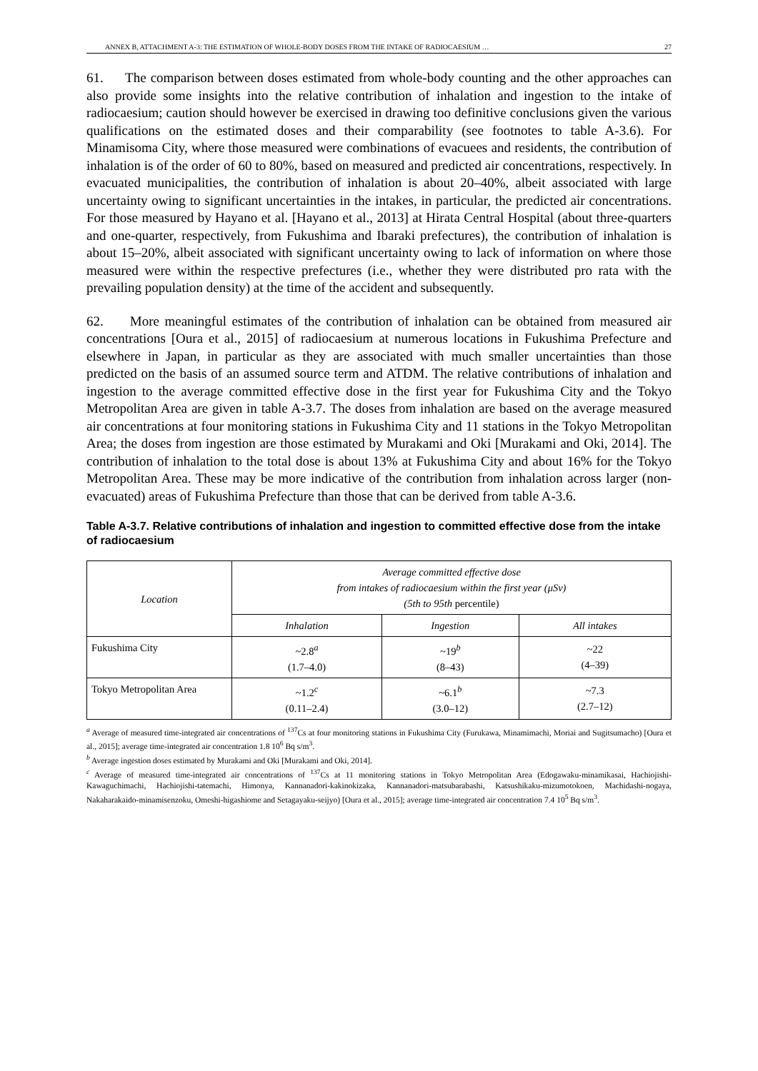ANNEX B, ATTACHMENT A-3: THE ESTIMATION OF WHOLE-BODY DOSES FROM THE INTAKE OF RADIOCAESIUM … 27
61. The comparison between doses estimated from whole-body counting and the other approaches can also provide some insights into the relative contribution of inhalation and ingestion to the intake of radiocaesium; caution should however be exercised in drawing too definitive conclusions given the various qualifications on the estimated doses and their comparability (see footnotes to table A-3.6). For Minamisoma City, where those measured were combinations of evacuees and residents, the contribution of inhalation is of the order of 60 to 80%, based on measured and predicted air concentrations, respectively. In evacuated municipalities, the contribution of inhalation is about 20–40%, albeit associated with large uncertainty owing to significant uncertainties in the intakes, in particular, the predicted air concentrations. For those measured by Hayano et al. [Hayano et al., 2013] at Hirata Central Hospital (about three-quarters and one-quarter, respectively, from Fukushima and Ibaraki prefectures), the contribution of inhalation is about 15–20%, albeit associated with significant uncertainty owing to lack of information on where those measured were within the respective prefectures (i.e., whether they were distributed pro rata with the prevailing population density) at the time of the accident and subsequently.
62. More meaningful estimates of the contribution of inhalation can be obtained from measured air concentrations [Oura et al., 2015] of radiocaesium at numerous locations in Fukushima Prefecture and elsewhere in Japan, in particular as they are associated with much smaller uncertainties than those predicted on the basis of an assumed source term and ATDM. The relative contributions of inhalation and ingestion to the average committed effective dose in the first year for Fukushima City and the Tokyo Metropolitan Area are given in table A-3.7. The doses from inhalation are based on the average measured air concentrations at four monitoring stations in Fukushima City and 11 stations in the Tokyo Metropolitan Area; the doses from ingestion are those estimated by Murakami and Oki [Murakami and Oki, 2014]. The contribution of inhalation to the total dose is about 13% at Fukushima City and about 16% for the Tokyo Metropolitan Area. These may be more indicative of the contribution from inhalation across larger (non-evacuated) areas of Fukushima Prefecture than those that can be derived from table A-3.6.
Table A-3.7. Relative contributions of inhalation and ingestion to committed effective dose from the intake of radiocaesium
| Location | Average committed effective dose from intakes of radiocaesium within the first year (μSv) (5th to 95th percentile) | | |
| --- | --- | --- | --- |
| | Inhalation | Ingestion | All intakes |
| Fukushima City | ~2.8<sup>a</sup> (1.7–4.0) | ~19<sup>b</sup> (8–43) | ~22 (4–39) |
| Tokyo Metropolitan Area | ~1.2<sup>c</sup> (0.11–2.4) | ~6.1<sup>b</sup> (3.0–12) | ~7.3 (2.7–12) |
<sup>a</sup> Average of measured time-integrated air concentrations of <sup>137</sup>Cs at four monitoring stations in Fukushima City (Furukawa, Minamimachi, Moriai and Sugitsumacho) [Oura et al., 2015]; average time-integrated air concentration 1.8 10<sup>6</sup> Bq s/m<sup>3</sup>.
<sup>b</sup> Average ingestion doses estimated by Murakami and Oki [Murakami and Oki, 2014].
<sup>c</sup> Average of measured time-integrated air concentrations of <sup>137</sup>Cs at 11 monitoring stations in Tokyo Metropolitan Area (Edogawaku-minamikasai, Hachiojishi-Kawaguchimachi, Hachiojishi-tatemachi, Himonya, Kannanadori-kakinokizaka, Kannanadori-matsubarabashi, Katsushikaku-mizumotokoen, Machidashi-nogaya, Nakaharakaido-minamisenzoku, Omeshi-higashiome and Setagayaku-seijyo) [Oura et al., 2015]; average time-integrated air concentration 7.4 10<sup>5</sup> Bq s/m<sup>3</sup>.